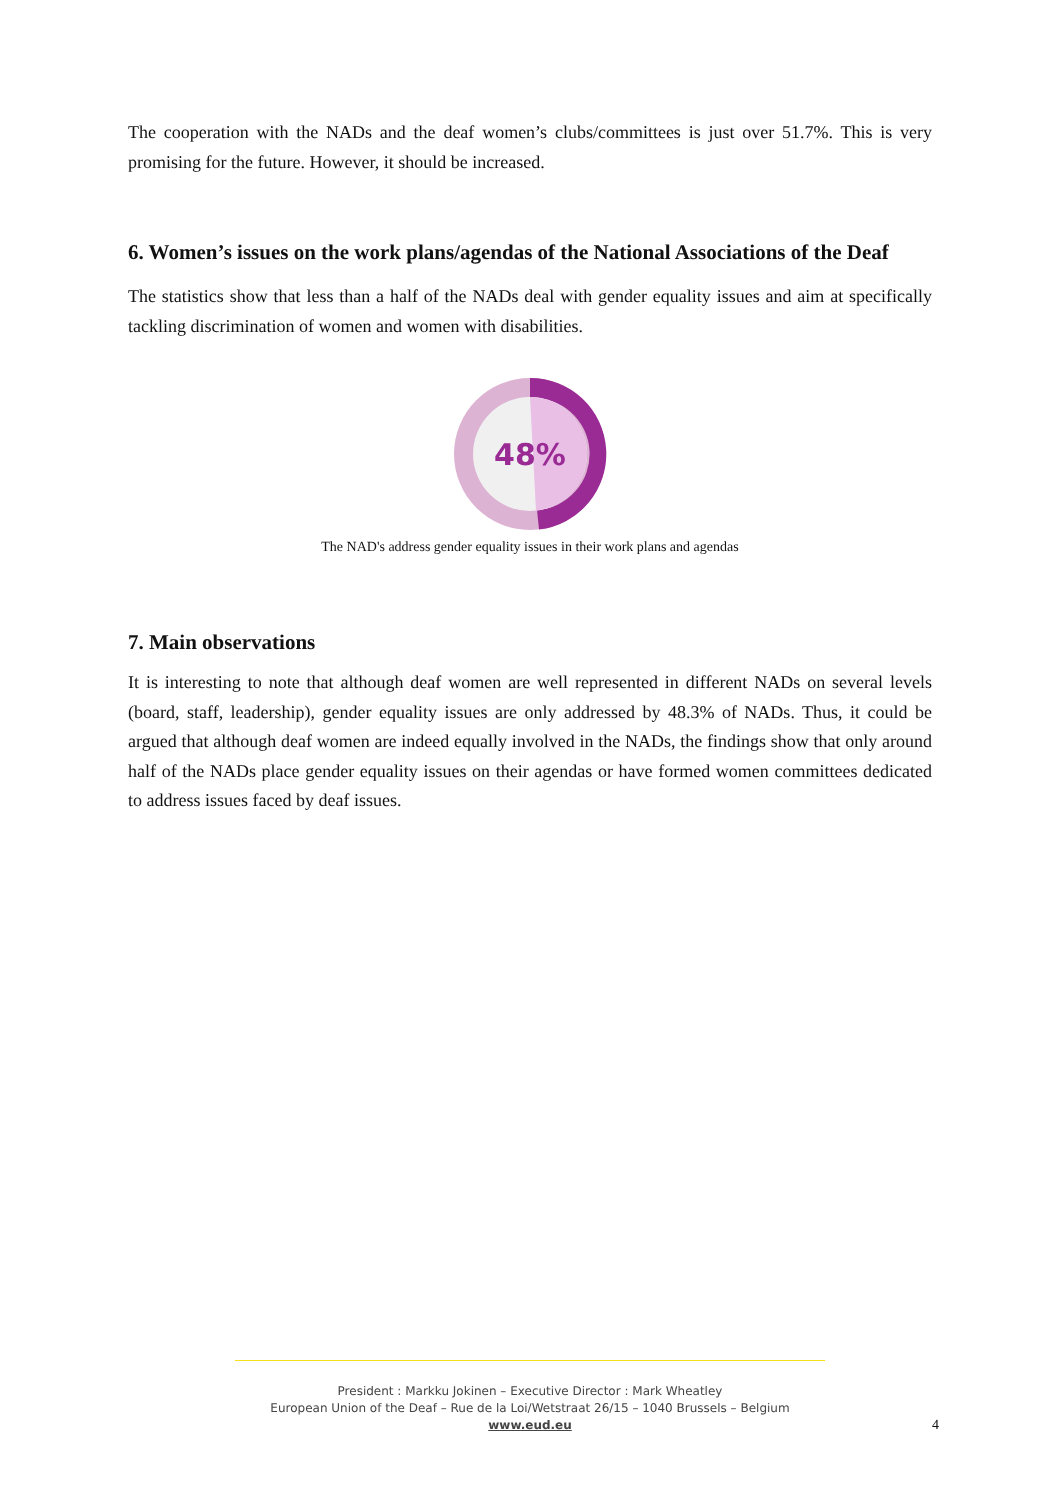The cooperation with the NADs and the deaf women’s clubs/committees is just over 51.7%. This is very promising for the future. However, it should be increased.
6. Women’s issues on the work plans/agendas of the National Associations of the Deaf
The statistics show that less than a half of the NADs deal with gender equality issues and aim at specifically tackling discrimination of women and women with disabilities.
48%
The NAD's address gender equality issues in their work plans and agendas
7. Main observations
It is interesting to note that although deaf women are well represented in different NADs on several levels (board, staff, leadership), gender equality issues are only addressed by 48.3% of NADs. Thus, it could be argued that although deaf women are indeed equally involved in the NADs, the findings show that only around half of the NADs place gender equality issues on their agendas or have formed women committees dedicated to address issues faced by deaf issues.
President : Markku Jokinen – Executive Director : Mark Wheatley
European Union of the Deaf – Rue de la Loi/Wetstraat 26/15 – 1040 Brussels – Belgium
www.eud.eu
4